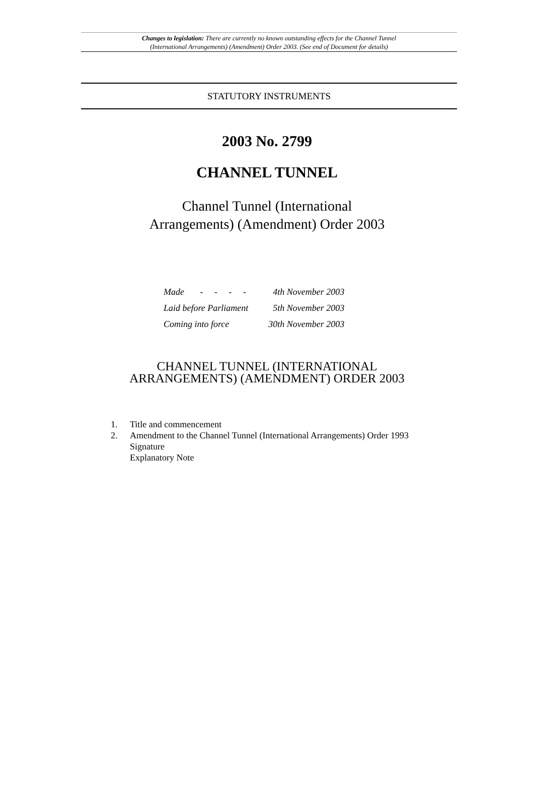Changes to legislation: There are currently no known outstanding effects for the Channel Tunnel
(International Arrangements) (Amendment) Order 2003. (See end of Document for details)
STATUTORY INSTRUMENTS
2003 No. 2799
CHANNEL TUNNEL
Channel Tunnel (International
Arrangements) (Amendment) Order 2003
| Made - - - - | 4th November 2003 |
| Laid before Parliament | 5th November 2003 |
| Coming into force | 30th November 2003 |
CHANNEL TUNNEL (INTERNATIONAL
ARRANGEMENTS) (AMENDMENT) ORDER 2003
1. Title and commencement
2. Amendment to the Channel Tunnel (International Arrangements) Order 1993
Signature
Explanatory Note